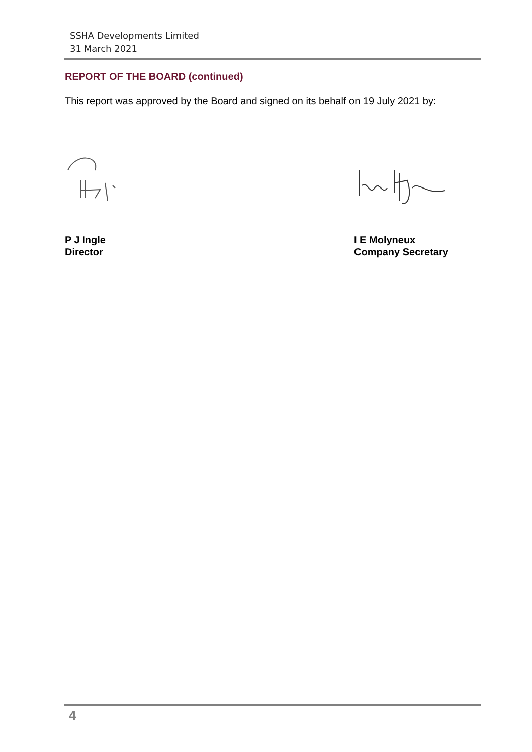SSHA Developments Limited
31 March 2021
REPORT OF THE BOARD (continued)
This report was approved by the Board and signed on its behalf on 19 July 2021 by:
P J Ingle
Director
I E Molyneux
Company Secretary
4